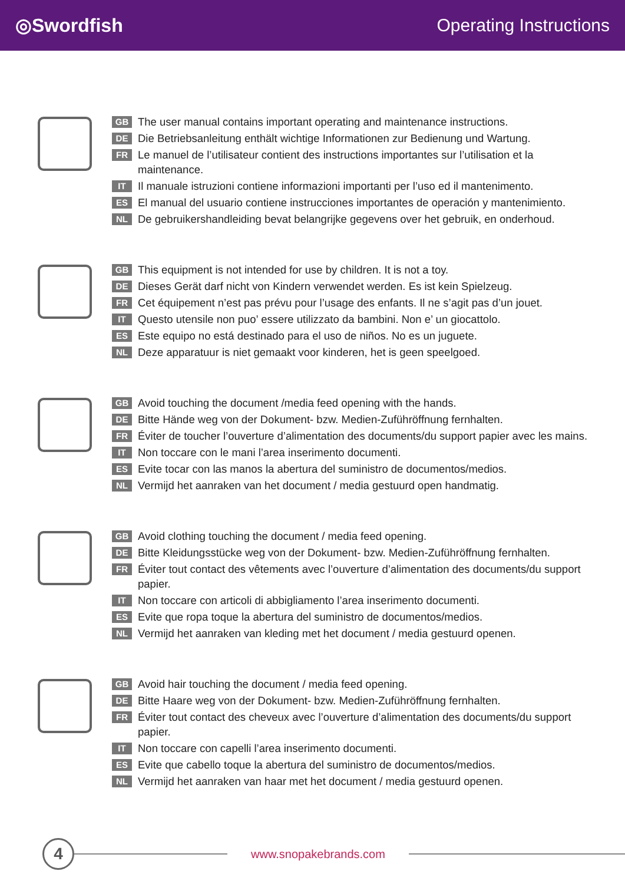◎Swordfish Operating Instructions
GB The user manual contains important operating and maintenance instructions.
DE Die Betriebsanleitung enthält wichtige Informationen zur Bedienung und Wartung.
FR Le manuel de l’utilisateur contient des instructions importantes sur l’utilisation et la maintenance.
IT Il manuale istruzioni contiene informazioni importanti per l’uso ed il mantenimento.
ES El manual del usuario contiene instrucciones importantes de operación y mantenimiento.
NL De gebruikershandleiding bevat belangrijke gegevens over het gebruik, en onderhoud.
GB This equipment is not intended for use by children. It is not a toy.
DE Dieses Gerät darf nicht von Kindern verwendet werden. Es ist kein Spielzeug.
FR Cet équipement n’est pas prévu pour l’usage des enfants. Il ne s’agit pas d’un jouet.
IT Questo utensile non puo’ essere utilizzato da bambini. Non e’ un giocattolo.
ES Este equipo no está destinado para el uso de niños. No es un juguete.
NL Deze apparatuur is niet gemaakt voor kinderen, het is geen speelgoed.
GB Avoid touching the document /media feed opening with the hands.
DE Bitte Hände weg von der Dokument- bzw. Medien-Zuführöffnung fernhalten.
FR Éviter de toucher l’ouverture d’alimentation des documents/du support papier avec les mains.
IT Non toccare con le mani l’area inserimento documenti.
ES Evite tocar con las manos la abertura del suministro de documentos/medios.
NL Vermijd het aanraken van het document / media gestuurd open handmatig.
GB Avoid clothing touching the document / media feed opening.
DE Bitte Kleidungsstücke weg von der Dokument- bzw. Medien-Zuführöffnung fernhalten.
FR Éviter tout contact des vêtements avec l’ouverture d’alimentation des documents/du support papier.
IT Non toccare con articoli di abbigliamento l’area inserimento documenti.
ES Evite que ropa toque la abertura del suministro de documentos/medios.
NL Vermijd het aanraken van kleding met het document / media gestuurd openen.
GB Avoid hair touching the document / media feed opening.
DE Bitte Haare weg von der Dokument- bzw. Medien-Zuführöffnung fernhalten.
FR Éviter tout contact des cheveux avec l’ouverture d’alimentation des documents/du support papier.
IT Non toccare con capelli l’area inserimento documenti.
ES Evite que cabello toque la abertura del suministro de documentos/medios.
NL Vermijd het aanraken van haar met het document / media gestuurd openen.
4
www.snopakebrands.com